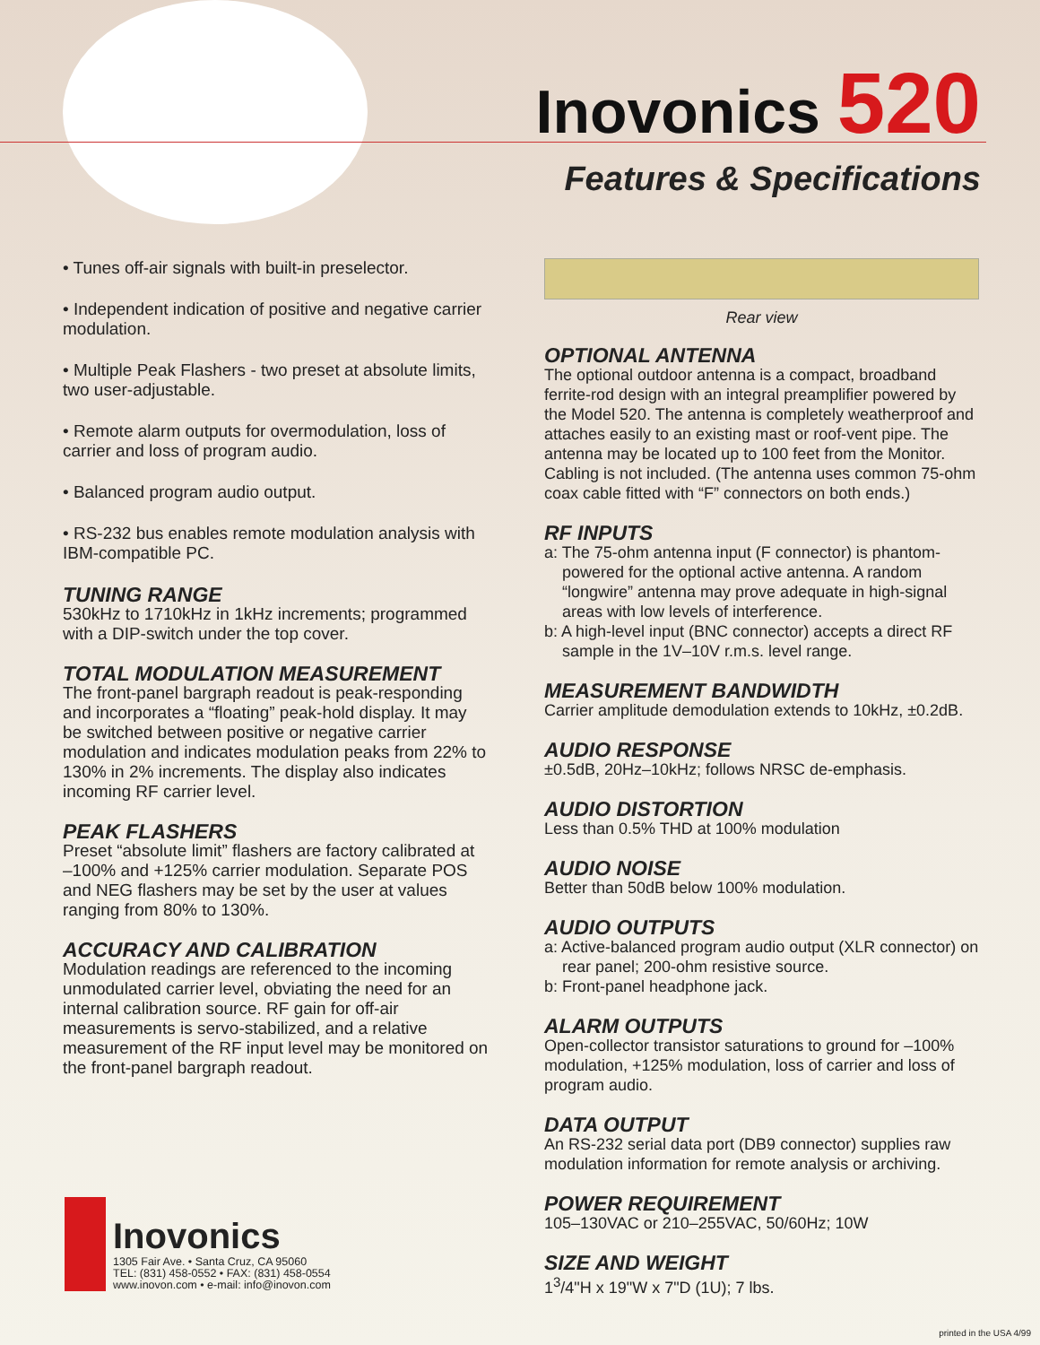Inovonics
520
Features & Specifications
• Tunes off-air signals with built-in preselector.
• Independent indication of positive and negative carrier modulation.
• Multiple Peak Flashers - two preset at absolute limits, two user-adjustable.
• Remote alarm outputs for overmodulation, loss of carrier and loss of program audio.
• Balanced program audio output.
• RS-232 bus enables remote modulation analysis with IBM-compatible PC.
TUNING RANGE
530kHz to 1710kHz in 1kHz increments; programmed with a DIP-switch under the top cover.
TOTAL MODULATION MEASUREMENT
The front-panel bargraph readout is peak-responding and incorporates a “floating” peak-hold display. It may be switched between positive or negative carrier modulation and indicates modulation peaks from 22% to 130% in 2% increments. The display also indicates incoming RF carrier level.
PEAK FLASHERS
Preset “absolute limit” flashers are factory calibrated at –100% and +125% carrier modulation. Separate POS and NEG flashers may be set by the user at values ranging from 80% to 130%.
ACCURACY AND CALIBRATION
Modulation readings are referenced to the incoming unmodulated carrier level, obviating the need for an internal calibration source. RF gain for off-air measurements is servo-stabilized, and a relative measurement of the RF input level may be monitored on the front-panel bargraph readout.
Rear view
OPTIONAL ANTENNA
The optional outdoor antenna is a compact, broadband ferrite-rod design with an integral preamplifier powered by the Model 520. The antenna is completely weatherproof and attaches easily to an existing mast or roof-vent pipe. The antenna may be located up to 100 feet from the Monitor. Cabling is not included. (The antenna uses common 75-ohm coax cable fitted with “F” connectors on both ends.)
RF INPUTS
a: The 75-ohm antenna input (F connector) is phantom-powered for the optional active antenna. A random “longwire” antenna may prove adequate in high-signal areas with low levels of interference.
b: A high-level input (BNC connector) accepts a direct RF sample in the 1V–10V r.m.s. level range.
MEASUREMENT BANDWIDTH
Carrier amplitude demodulation extends to 10kHz, ±0.2dB.
AUDIO RESPONSE
±0.5dB, 20Hz–10kHz; follows NRSC de-emphasis.
AUDIO DISTORTION
Less than 0.5% THD at 100% modulation
AUDIO NOISE
Better than 50dB below 100% modulation.
AUDIO OUTPUTS
a: Active-balanced program audio output (XLR connector) on rear panel; 200-ohm resistive source.
b: Front-panel headphone jack.
ALARM OUTPUTS
Open-collector transistor saturations to ground for –100% modulation, +125% modulation, loss of carrier and loss of program audio.
DATA OUTPUT
An RS-232 serial data port (DB9 connector) supplies raw modulation information for remote analysis or archiving.
POWER REQUIREMENT
105–130VAC or 210–255VAC, 50/60Hz; 10W
SIZE AND WEIGHT
1<sup>3</sup>/4"H x 19"W x 7"D (1U); 7 lbs.
Inovonics
1305 Fair Ave. • Santa Cruz, CA 95060
TEL: (831) 458-0552 • FAX: (831) 458-0554
www.inovon.com • e-mail: info@inovon.com
printed in the USA 4/99